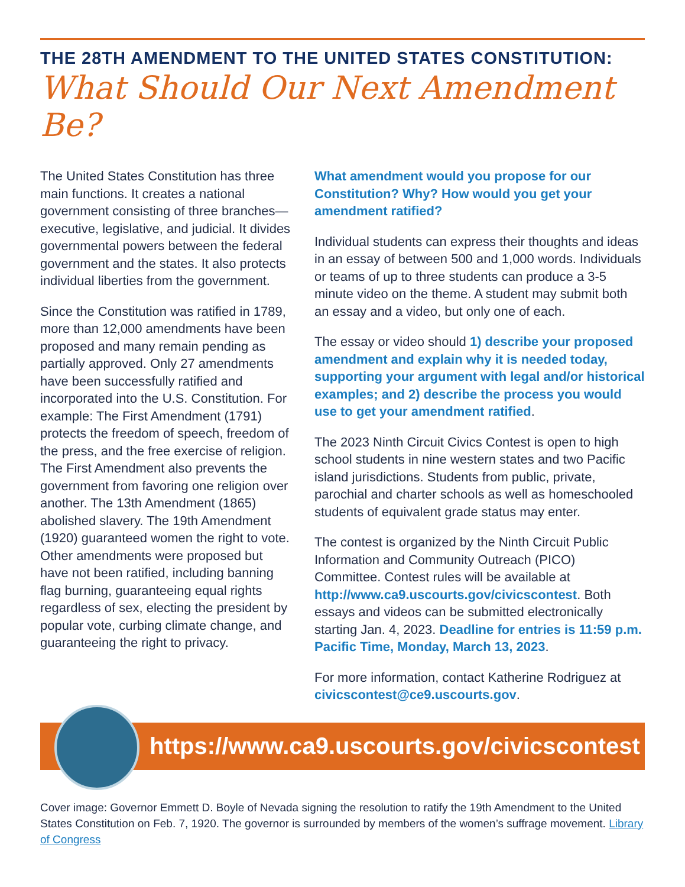THE 28TH AMENDMENT TO THE UNITED STATES CONSTITUTION:
What Should Our Next Amendment Be?
The United States Constitution has three main functions. It creates a national government consisting of three branches—executive, legislative, and judicial. It divides governmental powers between the federal government and the states. It also protects individual liberties from the government.
Since the Constitution was ratified in 1789, more than 12,000 amendments have been proposed and many remain pending as partially approved. Only 27 amendments have been successfully ratified and incorporated into the U.S. Constitution. For example: The First Amendment (1791) protects the freedom of speech, freedom of the press, and the free exercise of religion. The First Amendment also prevents the government from favoring one religion over another. The 13th Amendment (1865) abolished slavery. The 19th Amendment (1920) guaranteed women the right to vote. Other amendments were proposed but have not been ratified, including banning flag burning, guaranteeing equal rights regardless of sex, electing the president by popular vote, curbing climate change, and guaranteeing the right to privacy.
What amendment would you propose for our Constitution? Why? How would you get your amendment ratified?
Individual students can express their thoughts and ideas in an essay of between 500 and 1,000 words. Individuals or teams of up to three students can produce a 3-5 minute video on the theme. A student may submit both an essay and a video, but only one of each.
The essay or video should 1) describe your proposed amendment and explain why it is needed today, supporting your argument with legal and/or historical examples; and 2) describe the process you would use to get your amendment ratified.
The 2023 Ninth Circuit Civics Contest is open to high school students in nine western states and two Pacific island jurisdictions. Students from public, private, parochial and charter schools as well as homeschooled students of equivalent grade status may enter.
The contest is organized by the Ninth Circuit Public Information and Community Outreach (PICO) Committee. Contest rules will be available at http://www.ca9.uscourts.gov/civicscontest. Both essays and videos can be submitted electronically starting Jan. 4, 2023. Deadline for entries is 11:59 p.m. Pacific Time, Monday, March 13, 2023.
For more information, contact Katherine Rodriguez at civicscontest@ce9.uscourts.gov.
https://www.ca9.uscourts.gov/civicscontest
Cover image: Governor Emmett D. Boyle of Nevada signing the resolution to ratify the 19th Amendment to the United States Constitution on Feb. 7, 1920. The governor is surrounded by members of the women’s suffrage movement. Library of Congress